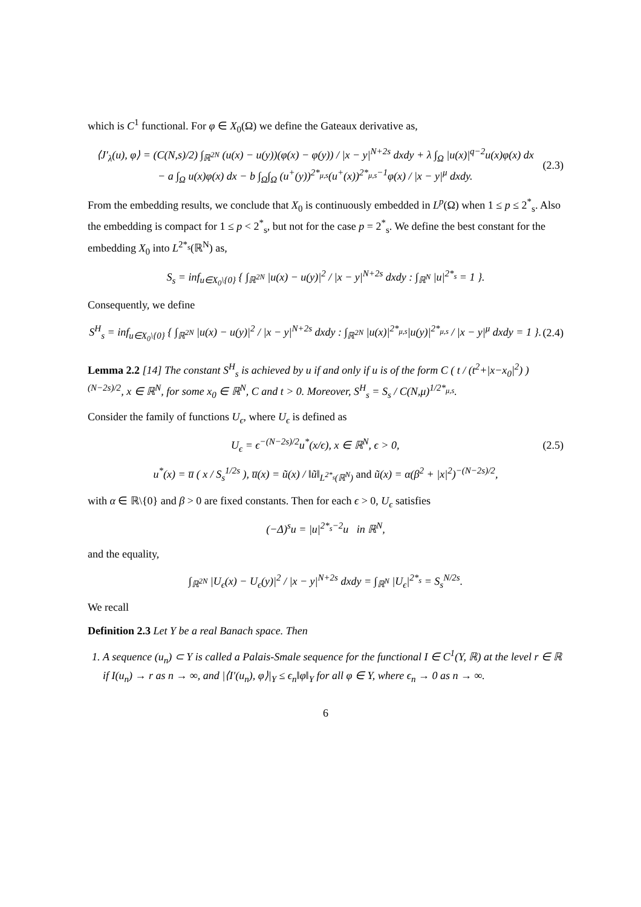which is C<sup>1</sup> functional. For φ ∈ X<sub>0</sub>(Ω) we define the Gateaux derivative as,
⟨J′<sub>λ</sub>(u), φ⟩ = (C(N,s)/2) ∫<sub>ℝ<sup>2N</sup></sub> (u(x) − u(y))(φ(x) − φ(y)) / |x − y|<sup>N+2s</sup> dxdy + λ ∫<sub>Ω</sub> |u(x)|<sup>q−2</sup>u(x)φ(x) dx
− a ∫<sub>Ω</sub> u(x)φ(x) dx − b ∫<sub>Ω</sub>∫<sub>Ω</sub> (u<sup>+</sup>(y))<sup>2*<sub>μ,s</sub></sup>(u<sup>+</sup>(x))<sup>2*<sub>μ,s</sub>−1</sup>φ(x) / |x − y|<sup>μ</sup> dxdy.
(2.3)
From the embedding results, we conclude that X<sub>0</sub> is continuously embedded in L<sup>p</sup>(Ω) when 1 ≤ p ≤ 2<sup>*</sup><sub>s</sub>. Also the embedding is compact for 1 ≤ p < 2<sup>*</sup><sub>s</sub>, but not for the case p = 2<sup>*</sup><sub>s</sub>. We define the best constant for the embedding X<sub>0</sub> into L<sup>2*<sub>s</sub></sup>(ℝ<sup>N</sup>) as,
S<sub>s</sub> = inf<sub>u∈X<sub>0</sub>\{0}</sub> { ∫<sub>ℝ<sup>2N</sup></sub> |u(x) − u(y)|<sup>2</sup> / |x − y|<sup>N+2s</sup> dxdy : ∫<sub>ℝ<sup>N</sup></sub> |u|<sup>2*<sub>s</sub></sup> = 1 }.
Consequently, we define
S<sup>H</sup><sub>s</sub> = inf<sub>u∈X<sub>0</sub>\{0}</sub> { ∫<sub>ℝ<sup>2N</sup></sub> |u(x) − u(y)|<sup>2</sup> / |x − y|<sup>N+2s</sup> dxdy : ∫<sub>ℝ<sup>2N</sup></sub> |u(x)|<sup>2*<sub>μ,s</sub></sup>|u(y)|<sup>2*<sub>μ,s</sub></sup> / |x − y|<sup>μ</sup> dxdy = 1 }.
(2.4)
Lemma 2.2 [14] The constant S<sup>H</sup><sub>s</sub> is achieved by u if and only if u is of the form C ( t / (t<sup>2</sup>+|x−x<sub>0</sub>|<sup>2</sup>) )<sup>(N−2s)/2</sup>, x ∈ ℝ<sup>N</sup>, for some x<sub>0</sub> ∈ ℝ<sup>N</sup>, C and t > 0. Moreover, S<sup>H</sup><sub>s</sub> = S<sub>s</sub> / C(N,μ)<sup>1/2*<sub>μ,s</sub></sup>.
Consider the family of functions U<sub>ϵ</sub>, where U<sub>ϵ</sub> is defined as
U<sub>ϵ</sub> = ϵ<sup>−(N−2s)/2</sup>u<sup>*</sup>(x/ϵ), x ∈ ℝ<sup>N</sup>, ϵ > 0,
(2.5)
u<sup>*</sup>(x) = u̅ ( x / S<sub>s</sub><sup>1/2s</sup> ), u̅(x) = ũ(x) / ‖ũ‖<sub>L<sup>2*<sub>s</sub></sup>(ℝ<sup>N</sup>)</sub> and ũ(x) = α(β<sup>2</sup> + |x|<sup>2</sup>)<sup>−(N−2s)/2</sup>,
with α ∈ ℝ\{0} and β > 0 are fixed constants. Then for each ϵ > 0, U<sub>ϵ</sub> satisfies
(−Δ)<sup>s</sup>u = |u|<sup>2*<sub>s</sub>−2</sup>u in ℝ<sup>N</sup>,
and the equality,
∫<sub>ℝ<sup>2N</sup></sub> |U<sub>ϵ</sub>(x) − U<sub>ϵ</sub>(y)|<sup>2</sup> / |x − y|<sup>N+2s</sup> dxdy = ∫<sub>ℝ<sup>N</sup></sub> |U<sub>ϵ</sub>|<sup>2*<sub>s</sub></sup> = S<sub>s</sub><sup>N/2s</sup>.
We recall
Definition 2.3 Let Y be a real Banach space. Then
1. A sequence (u<sub>n</sub>) ⊂ Y is called a Palais-Smale sequence for the functional I ∈ C<sup>1</sup>(Y, ℝ) at the level r ∈ ℝ if I(u<sub>n</sub>) → r as n → ∞, and |⟨I′(u<sub>n</sub>), φ⟩|<sub>Y</sub> ≤ ϵ<sub>n</sub>‖φ‖<sub>Y</sub> for all φ ∈ Y, where ϵ<sub>n</sub> → 0 as n → ∞.
6